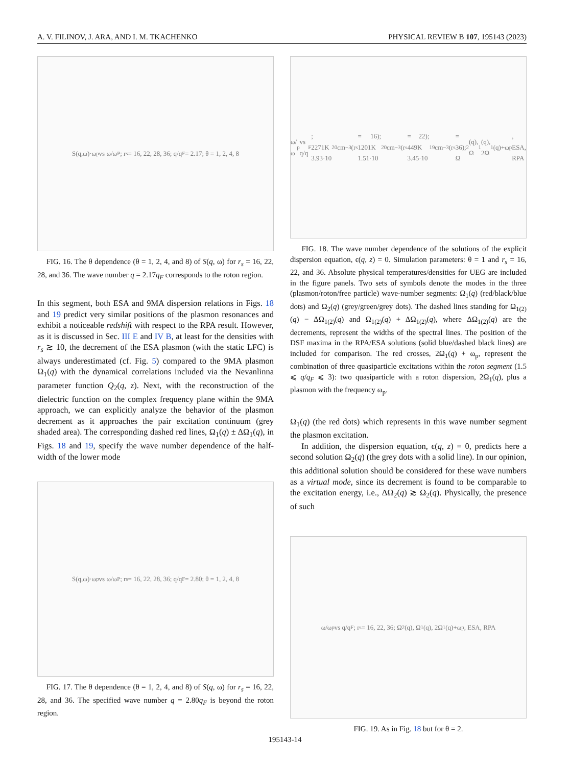A. V. FILINOV, J. ARA, AND I. M. TKACHENKO PHYSICAL REVIEW B 107, 195143 (2023)
S(q,ω)·ω<sub>p</sub> vs ω/ω<sub>P</sub>; r<sub>s</sub> = 16, 22, 28, 36; q/q<sub>F</sub> = 2.17; θ = 1, 2, 4, 8
FIG. 16. The θ dependence (θ = 1, 2, 4, and 8) of S(q, ω) for r<sub>s</sub> = 16, 22, 28, and 36. The wave number q = 2.17q<sub>F</sub> corresponds to the roton region.
In this segment, both ESA and 9MA dispersion relations in Figs. 18 and 19 predict very similar positions of the plasmon resonances and exhibit a noticeable redshift with respect to the RPA result. However, as it is discussed in Sec. III E and IV B, at least for the densities with r<sub>s</sub> ≳ 10, the decrement of the ESA plasmon (with the static LFC) is always underestimated (cf. Fig. 5) compared to the 9MA plasmon Ω<sub>1</sub>(q) with the dynamical correlations included via the Nevanlinna parameter function Q<sub>2</sub>(q, z). Next, with the reconstruction of the dielectric function on the complex frequency plane within the 9MA approach, we can explicitly analyze the behavior of the plasmon decrement as it approaches the pair excitation continuum (grey shaded area). The corresponding dashed red lines, Ω<sub>1</sub>(q) ± ΔΩ<sub>1</sub>(q), in Figs. 18 and 19, specify the wave number dependence of the half-width of the lower mode
S(q,ω)·ω<sub>p</sub> vs ω/ω<sub>P</sub>; r<sub>s</sub> = 16, 22, 28, 36; q/q<sub>F</sub> = 2.80; θ = 1, 2, 4, 8
FIG. 17. The θ dependence (θ = 1, 2, 4, and 8) of S(q, ω) for r<sub>s</sub> = 16, 22, 28, and 36. The specified wave number q = 2.80q<sub>F</sub> is beyond the roton region.
ω/ω<sub>p</sub> vs q/q<sub>F</sub>; 2271K 3.93·10<sup>20</sup>cm<sup>−3</sup> (r<sub>s</sub> = 16); 1201K 1.51·10<sup>20</sup>cm<sup>−3</sup> (r<sub>s</sub> = 22); 449K 3.45·10<sup>19</sup>cm<sup>−3</sup> (r<sub>s</sub> = 36); Ω<sub>2</sub>(q), Ω<sub>1</sub>(q), 2Ω<sub>1</sub>(q)+ω<sub>p</sub>, ESA, RPA
FIG. 18. The wave number dependence of the solutions of the explicit dispersion equation, ϵ(q, z) = 0. Simulation parameters: θ = 1 and r<sub>s</sub> = 16, 22, and 36. Absolute physical temperatures/densities for UEG are included in the figure panels. Two sets of symbols denote the modes in the three (plasmon/roton/free particle) wave-number segments: Ω<sub>1</sub>(q) (red/black/blue dots) and Ω<sub>2</sub>(q) (grey/green/grey dots). The dashed lines standing for Ω<sub>1(2)</sub>(q) − ΔΩ<sub>1(2)</sub>(q) and Ω<sub>1(2)</sub>(q) + ΔΩ<sub>1(2)</sub>(q), where ΔΩ<sub>1(2)</sub>(q) are the decrements, represent the widths of the spectral lines. The position of the DSF maxima in the RPA/ESA solutions (solid blue/dashed black lines) are included for comparison. The red crosses, 2Ω<sub>1</sub>(q) + ω<sub>p</sub>, represent the combination of three quasiparticle excitations within the roton segment (1.5 ⩽ q/q<sub>F</sub> ⩽ 3): two quasiparticle with a roton dispersion, 2Ω<sub>1</sub>(q), plus a plasmon with the frequency ω<sub>p</sub>.
Ω<sub>1</sub>(q) (the red dots) which represents in this wave number segment the plasmon excitation.
In addition, the dispersion equation, ϵ(q, z) = 0, predicts here a second solution Ω<sub>2</sub>(q) (the grey dots with a solid line). In our opinion, this additional solution should be considered for these wave numbers as a virtual mode, since its decrement is found to be comparable to the excitation energy, i.e., ΔΩ<sub>2</sub>(q) ≳ Ω<sub>2</sub>(q). Physically, the presence of such
ω/ω<sub>p</sub> vs q/q<sub>F</sub>; r<sub>s</sub> = 16, 22, 36; Ω<sub>2</sub>(q), Ω<sub>1</sub>(q), 2Ω<sub>1</sub>(q)+ω<sub>p</sub>, ESA, RPA
FIG. 19. As in Fig. 18 but for θ = 2.
195143-14